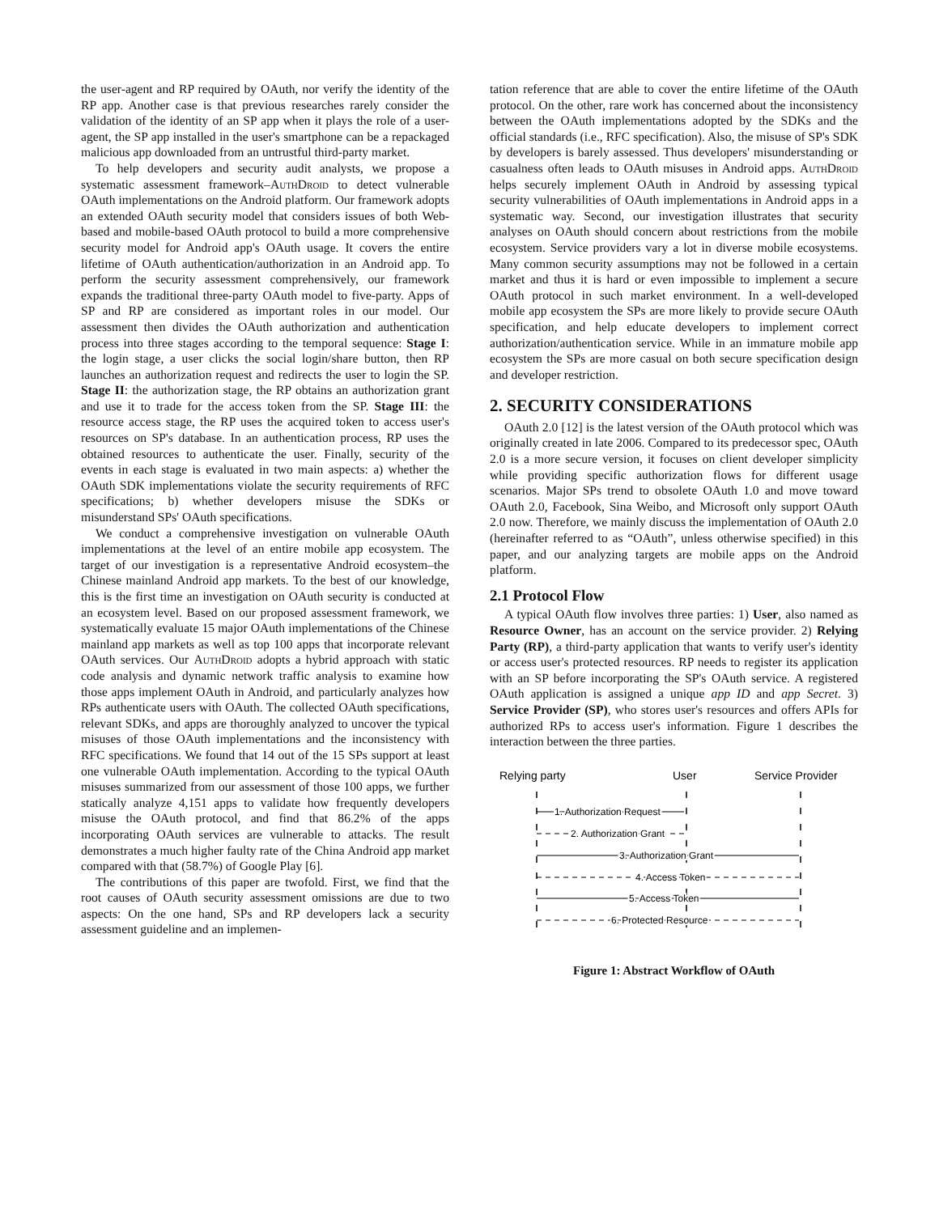the user-agent and RP required by OAuth, nor verify the identity of the RP app. Another case is that previous researches rarely consider the validation of the identity of an SP app when it plays the role of a user-agent, the SP app installed in the user's smartphone can be a repackaged malicious app downloaded from an untrustful third-party market.
To help developers and security audit analysts, we propose a systematic assessment framework–AuthDroid to detect vulnerable OAuth implementations on the Android platform. Our framework adopts an extended OAuth security model that considers issues of both Web-based and mobile-based OAuth protocol to build a more comprehensive security model for Android app's OAuth usage. It covers the entire lifetime of OAuth authentication/authorization in an Android app. To perform the security assessment comprehensively, our framework expands the traditional three-party OAuth model to five-party. Apps of SP and RP are considered as important roles in our model. Our assessment then divides the OAuth authorization and authentication process into three stages according to the temporal sequence: Stage I: the login stage, a user clicks the social login/share button, then RP launches an authorization request and redirects the user to login the SP. Stage II: the authorization stage, the RP obtains an authorization grant and use it to trade for the access token from the SP. Stage III: the resource access stage, the RP uses the acquired token to access user's resources on SP's database. In an authentication process, RP uses the obtained resources to authenticate the user. Finally, security of the events in each stage is evaluated in two main aspects: a) whether the OAuth SDK implementations violate the security requirements of RFC specifications; b) whether developers misuse the SDKs or misunderstand SPs' OAuth specifications.
We conduct a comprehensive investigation on vulnerable OAuth implementations at the level of an entire mobile app ecosystem. The target of our investigation is a representative Android ecosystem–the Chinese mainland Android app markets. To the best of our knowledge, this is the first time an investigation on OAuth security is conducted at an ecosystem level. Based on our proposed assessment framework, we systematically evaluate 15 major OAuth implementations of the Chinese mainland app markets as well as top 100 apps that incorporate relevant OAuth services. Our AuthDroid adopts a hybrid approach with static code analysis and dynamic network traffic analysis to examine how those apps implement OAuth in Android, and particularly analyzes how RPs authenticate users with OAuth. The collected OAuth specifications, relevant SDKs, and apps are thoroughly analyzed to uncover the typical misuses of those OAuth implementations and the inconsistency with RFC specifications. We found that 14 out of the 15 SPs support at least one vulnerable OAuth implementation. According to the typical OAuth misuses summarized from our assessment of those 100 apps, we further statically analyze 4,151 apps to validate how frequently developers misuse the OAuth protocol, and find that 86.2% of the apps incorporating OAuth services are vulnerable to attacks. The result demonstrates a much higher faulty rate of the China Android app market compared with that (58.7%) of Google Play [6].
The contributions of this paper are twofold. First, we find that the root causes of OAuth security assessment omissions are due to two aspects: On the one hand, SPs and RP developers lack a security assessment guideline and an implemen-
tation reference that are able to cover the entire lifetime of the OAuth protocol. On the other, rare work has concerned about the inconsistency between the OAuth implementations adopted by the SDKs and the official standards (i.e., RFC specification). Also, the misuse of SP's SDK by developers is barely assessed. Thus developers' misunderstanding or casualness often leads to OAuth misuses in Android apps. AuthDroid helps securely implement OAuth in Android by assessing typical security vulnerabilities of OAuth implementations in Android apps in a systematic way. Second, our investigation illustrates that security analyses on OAuth should concern about restrictions from the mobile ecosystem. Service providers vary a lot in diverse mobile ecosystems. Many common security assumptions may not be followed in a certain market and thus it is hard or even impossible to implement a secure OAuth protocol in such market environment. In a well-developed mobile app ecosystem the SPs are more likely to provide secure OAuth specification, and help educate developers to implement correct authorization/authentication service. While in an immature mobile app ecosystem the SPs are more casual on both secure specification design and developer restriction.
2. SECURITY CONSIDERATIONS
OAuth 2.0 [12] is the latest version of the OAuth protocol which was originally created in late 2006. Compared to its predecessor spec, OAuth 2.0 is a more secure version, it focuses on client developer simplicity while providing specific authorization flows for different usage scenarios. Major SPs trend to obsolete OAuth 1.0 and move toward OAuth 2.0, Facebook, Sina Weibo, and Microsoft only support OAuth 2.0 now. Therefore, we mainly discuss the implementation of OAuth 2.0 (hereinafter referred to as “OAuth”, unless otherwise specified) in this paper, and our analyzing targets are mobile apps on the Android platform.
2.1 Protocol Flow
A typical OAuth flow involves three parties: 1) User, also named as Resource Owner, has an account on the service provider. 2) Relying Party (RP), a third-party application that wants to verify user's identity or access user's protected resources. RP needs to register its application with an SP before incorporating the SP's OAuth service. A registered OAuth application is assigned a unique app ID and app Secret. 3) Service Provider (SP), who stores user's resources and offers APIs for authorized RPs to access user's information. Figure 1 describes the interaction between the three parties.
Relying party
User
Service Provider
1. Authorization Request
2. Authorization Grant
3. Authorization Grant
4. Access Token
5. Access Token
6. Protected Resource
Figure 1: Abstract Workflow of OAuth